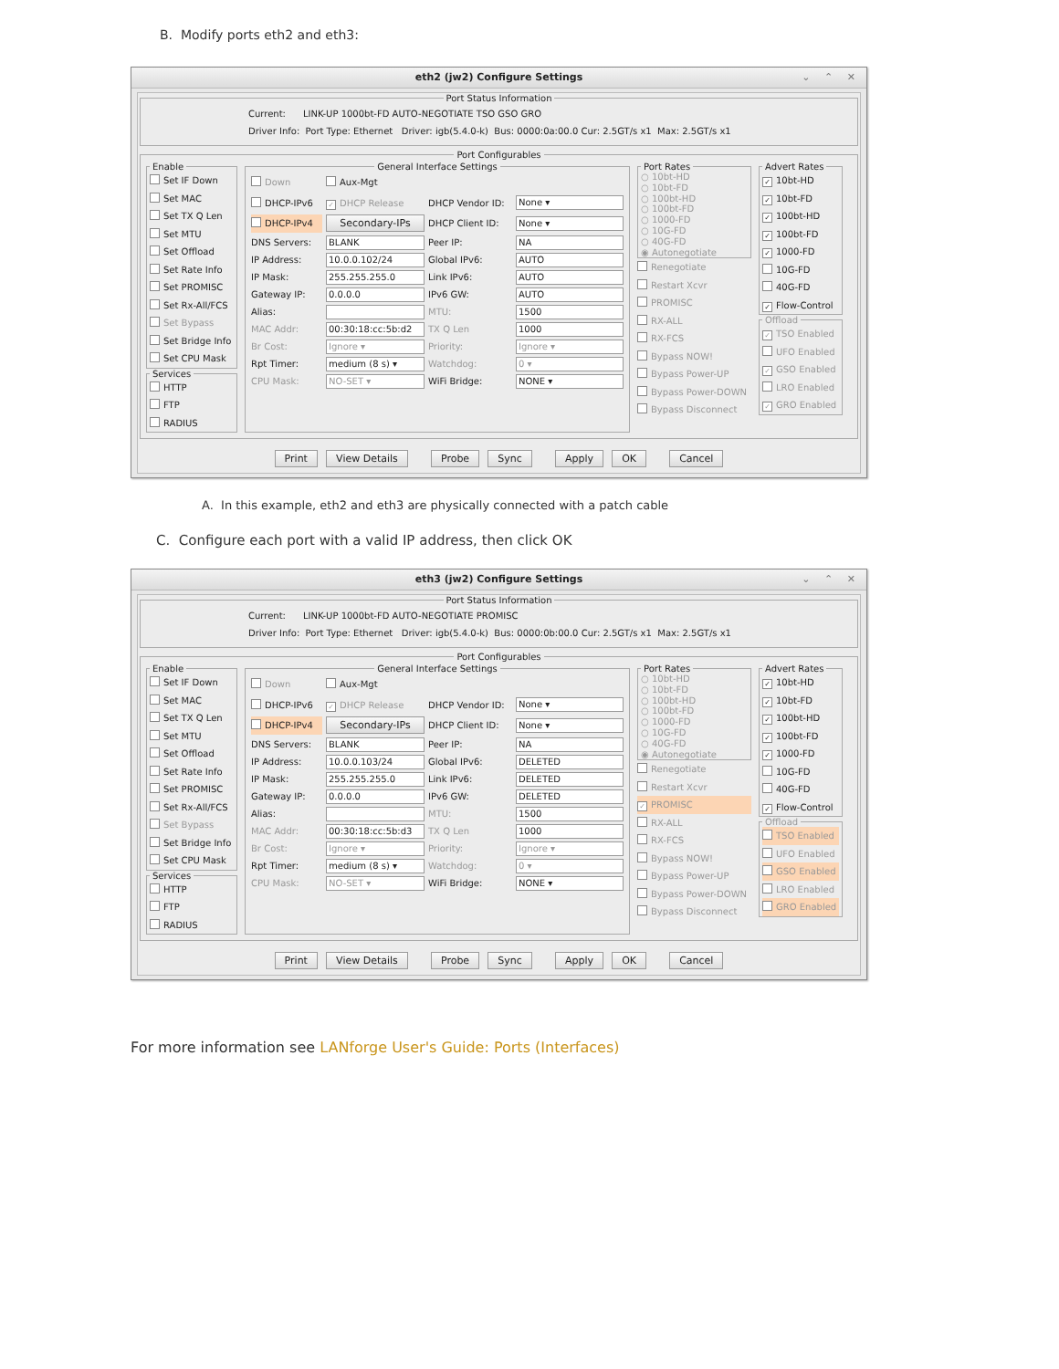B. Modify ports eth2 and eth3:
eth2 (jw2) Configure Settings ⌄ ⌃ ✕
Port Status Information
Current: LINK-UP 1000bt-FD AUTO-NEGOTIATE TSO GSO GRO
Driver Info: Port Type: Ethernet Driver: igb(5.4.0-k) Bus: 0000:0a:00.0 Cur: 2.5GT/s x1 Max: 2.5GT/s x1
Port Configurables
Enable
Set IF Down
Set MAC
Set TX Q Len
Set MTU
Set Offload
Set Rate Info
Set PROMISC
Set Rx-All/FCS
Set Bypass
Set Bridge Info
Set CPU Mask
Services
HTTP
FTP
RADIUS
General Interface Settings
Down Aux-Mgt DHCP-IPv6 ✓ DHCP Release DHCP Vendor ID: None ▾ DHCP-IPv4 Secondary-IPs DHCP Client ID: None ▾ DNS Servers: BLANK Peer IP: NA IP Address: 10.0.0.102/24 Global IPv6: AUTO IP Mask: 255.255.255.0 Link IPv6: AUTO Gateway IP: 0.0.0.0 IPv6 GW: AUTO Alias: MTU: 1500 MAC Addr: 00:30:18:cc:5b:d2 TX Q Len 1000 Br Cost: Ignore ▾ Priority: Ignore ▾ Rpt Timer: medium (8 s) ▾ Watchdog: 0 ▾ CPU Mask: NO-SET ▾ WiFi Bridge: NONE ▾
Port Rates
○ 10bt-HD
○ 10bt-FD
○ 100bt-HD
○ 100bt-FD
○ 1000-FD
○ 10G-FD
○ 40G-FD
◉ Autonegotiate
Renegotiate
Restart Xcvr
PROMISC
RX-ALL
RX-FCS
Bypass NOW!
Bypass Power-UP
Bypass Power-DOWN
Bypass Disconnect
Advert Rates
✓ 10bt-HD
✓ 10bt-FD
✓ 100bt-HD
✓ 100bt-FD
✓ 1000-FD
10G-FD
40G-FD
✓ Flow-Control
Offload
✓ TSO Enabled
UFO Enabled
✓ GSO Enabled
LRO Enabled
✓ GRO Enabled
Print View Details Probe Sync Apply OK Cancel
A. In this example, eth2 and eth3 are physically connected with a patch cable
C. Configure each port with a valid IP address, then click OK
eth3 (jw2) Configure Settings ⌄ ⌃ ✕
Port Status Information
Current: LINK-UP 1000bt-FD AUTO-NEGOTIATE PROMISC
Driver Info: Port Type: Ethernet Driver: igb(5.4.0-k) Bus: 0000:0b:00.0 Cur: 2.5GT/s x1 Max: 2.5GT/s x1
Port Configurables
Enable
Set IF Down
Set MAC
Set TX Q Len
Set MTU
Set Offload
Set Rate Info
Set PROMISC
Set Rx-All/FCS
Set Bypass
Set Bridge Info
Set CPU Mask
Services
HTTP
FTP
RADIUS
General Interface Settings
Down Aux-Mgt DHCP-IPv6 ✓ DHCP Release DHCP Vendor ID: None ▾ DHCP-IPv4 Secondary-IPs DHCP Client ID: None ▾ DNS Servers: BLANK Peer IP: NA IP Address: 10.0.0.103/24 Global IPv6: DELETED IP Mask: 255.255.255.0 Link IPv6: DELETED Gateway IP: 0.0.0.0 IPv6 GW: DELETED Alias: MTU: 1500 MAC Addr: 00:30:18:cc:5b:d3 TX Q Len 1000 Br Cost: Ignore ▾ Priority: Ignore ▾ Rpt Timer: medium (8 s) ▾ Watchdog: 0 ▾ CPU Mask: NO-SET ▾ WiFi Bridge: NONE ▾
Port Rates
○ 10bt-HD
○ 10bt-FD
○ 100bt-HD
○ 100bt-FD
○ 1000-FD
○ 10G-FD
○ 40G-FD
◉ Autonegotiate
Renegotiate
Restart Xcvr
✓ PROMISC
RX-ALL
RX-FCS
Bypass NOW!
Bypass Power-UP
Bypass Power-DOWN
Bypass Disconnect
Advert Rates
✓ 10bt-HD
✓ 10bt-FD
✓ 100bt-HD
✓ 100bt-FD
✓ 1000-FD
10G-FD
40G-FD
✓ Flow-Control
Offload
TSO Enabled
UFO Enabled
GSO Enabled
LRO Enabled
GRO Enabled
Print View Details Probe Sync Apply OK Cancel
For more information see LANforge User's Guide: Ports (Interfaces)